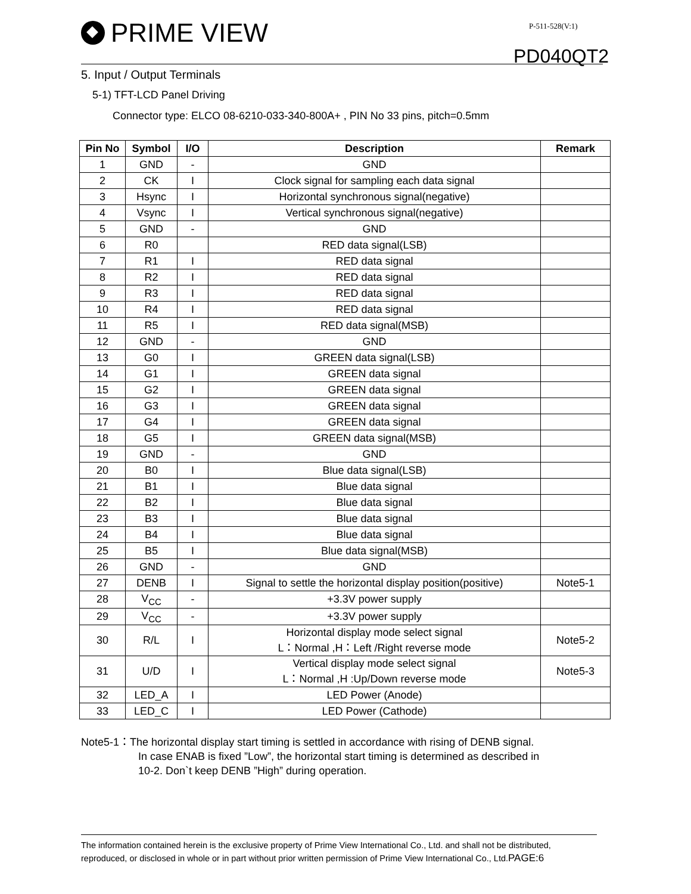PRIME VIEW P-511-528(V:1)
PD040QT2
5. Input / Output Terminals
5-1) TFT-LCD Panel Driving
Connector type: ELCO 08-6210-033-340-800A+ , PIN No 33 pins, pitch=0.5mm
| Pin No | Symbol | I/O | Description | Remark |
| --- | --- | --- | --- | --- |
| 1 | GND | - | GND | |
| 2 | CK | I | Clock signal for sampling each data signal | |
| 3 | Hsync | I | Horizontal synchronous signal(negative) | |
| 4 | Vsync | I | Vertical synchronous signal(negative) | |
| 5 | GND | - | GND | |
| 6 | R0 | | RED data signal(LSB) | |
| 7 | R1 | I | RED data signal | |
| 8 | R2 | I | RED data signal | |
| 9 | R3 | I | RED data signal | |
| 10 | R4 | I | RED data signal | |
| 11 | R5 | I | RED data signal(MSB) | |
| 12 | GND | - | GND | |
| 13 | G0 | I | GREEN data signal(LSB) | |
| 14 | G1 | I | GREEN data signal | |
| 15 | G2 | I | GREEN data signal | |
| 16 | G3 | I | GREEN data signal | |
| 17 | G4 | I | GREEN data signal | |
| 18 | G5 | I | GREEN data signal(MSB) | |
| 19 | GND | - | GND | |
| 20 | B0 | I | Blue data signal(LSB) | |
| 21 | B1 | I | Blue data signal | |
| 22 | B2 | I | Blue data signal | |
| 23 | B3 | I | Blue data signal | |
| 24 | B4 | I | Blue data signal | |
| 25 | B5 | I | Blue data signal(MSB) | |
| 26 | GND | - | GND | |
| 27 | DENB | I | Signal to settle the horizontal display position(positive) | Note5-1 |
| 28 | V<sub>CC</sub> | - | +3.3V power supply | |
| 29 | V<sub>CC</sub> | - | +3.3V power supply | |
| 30 | R/L | I | Horizontal display mode select signal L：Normal ,H：Left /Right reverse mode | Note5-2 |
| 31 | U/D | I | Vertical display mode select signal L：Normal ,H :Up/Down reverse mode | Note5-3 |
| 32 | LED_A | I | LED Power (Anode) | |
| 33 | LED_C | I | LED Power (Cathode) | |
Note5-1：The horizontal display start timing is settled in accordance with rising of DENB signal.
In case ENAB is fixed ”Low”, the horizontal start timing is determined as described in
10-2. Don`t keep DENB ”High” during operation.
The information contained herein is the exclusive property of Prime View International Co., Ltd. and shall not be distributed, reproduced, or disclosed in whole or in part without prior written permission of Prime View International Co., Ltd.PAGE:6